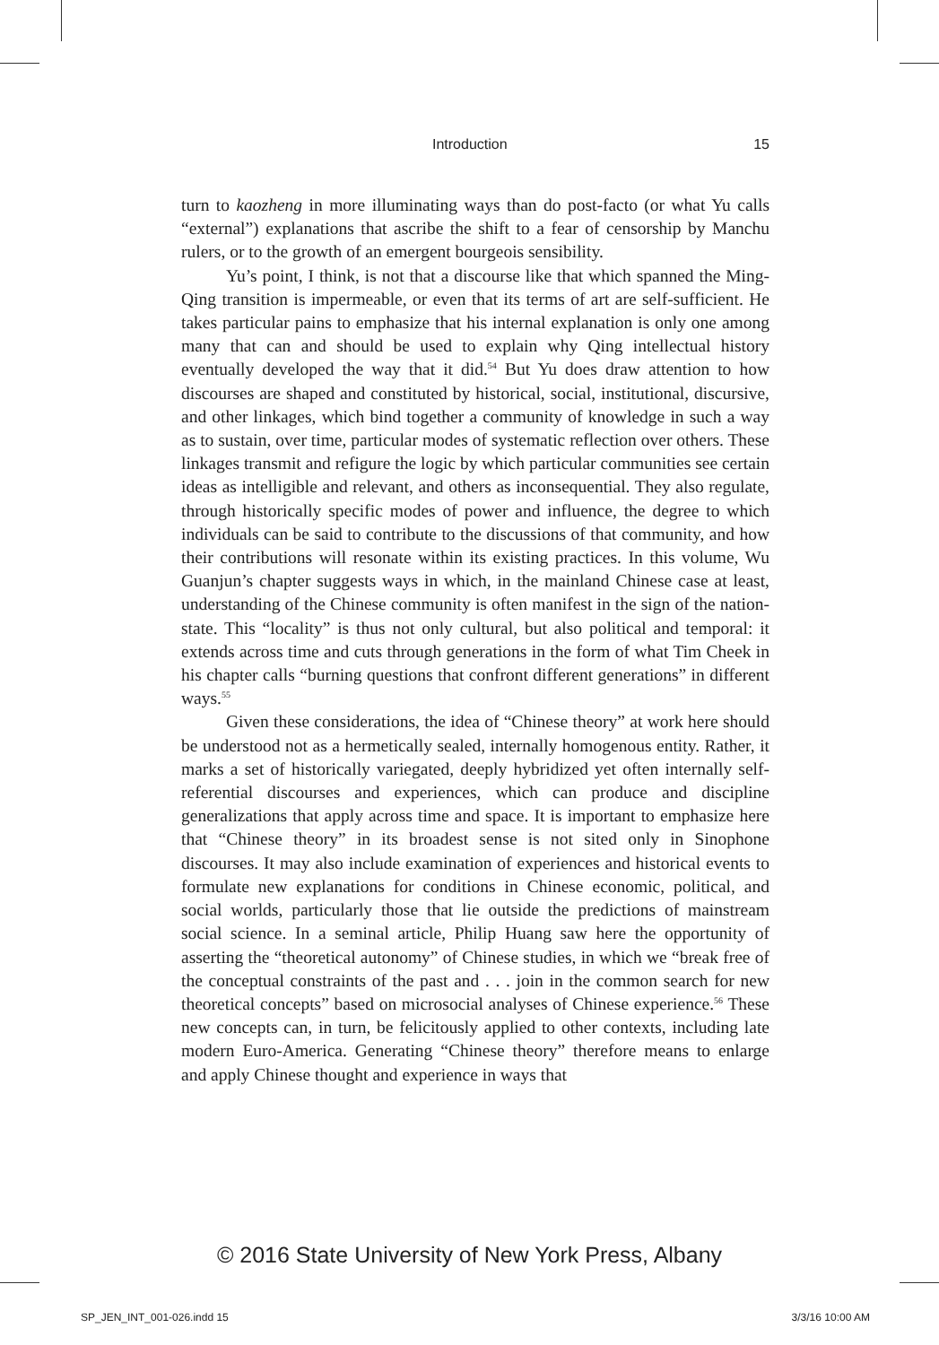Introduction 15
turn to kaozheng in more illuminating ways than do post-facto (or what Yu calls “external”) explanations that ascribe the shift to a fear of censorship by Manchu rulers, or to the growth of an emergent bourgeois sensibility.
Yu’s point, I think, is not that a discourse like that which spanned the Ming-Qing transition is impermeable, or even that its terms of art are self-sufficient. He takes particular pains to emphasize that his internal explanation is only one among many that can and should be used to explain why Qing intellectual history eventually developed the way that it did.<sup>54</sup> But Yu does draw attention to how discourses are shaped and constituted by historical, social, institutional, discursive, and other linkages, which bind together a community of knowledge in such a way as to sustain, over time, particular modes of systematic reflection over others. These linkages transmit and refigure the logic by which particular communities see certain ideas as intelligible and relevant, and others as inconsequential. They also regulate, through historically specific modes of power and influence, the degree to which individuals can be said to contribute to the discussions of that community, and how their contributions will resonate within its existing practices. In this volume, Wu Guanjun’s chapter suggests ways in which, in the mainland Chinese case at least, understanding of the Chinese community is often manifest in the sign of the nation-state. This “locality” is thus not only cultural, but also political and temporal: it extends across time and cuts through generations in the form of what Tim Cheek in his chapter calls “burning questions that confront different generations” in different ways.<sup>55</sup>
Given these considerations, the idea of “Chinese theory” at work here should be understood not as a hermetically sealed, internally homogenous entity. Rather, it marks a set of historically variegated, deeply hybridized yet often internally self-referential discourses and experiences, which can produce and discipline generalizations that apply across time and space. It is important to emphasize here that “Chinese theory” in its broadest sense is not sited only in Sinophone discourses. It may also include examination of experiences and historical events to formulate new explanations for conditions in Chinese economic, political, and social worlds, particularly those that lie outside the predictions of mainstream social science. In a seminal article, Philip Huang saw here the opportunity of asserting the “theoretical autonomy” of Chinese studies, in which we “break free of the conceptual constraints of the past and . . . join in the common search for new theoretical concepts” based on microsocial analyses of Chinese experience.<sup>56</sup> These new concepts can, in turn, be felicitously applied to other contexts, including late modern Euro-America. Generating “Chinese theory” therefore means to enlarge and apply Chinese thought and experience in ways that
© 2016 State University of New York Press, Albany
SP_JEN_INT_001-026.indd 15 3/3/16 10:00 AM